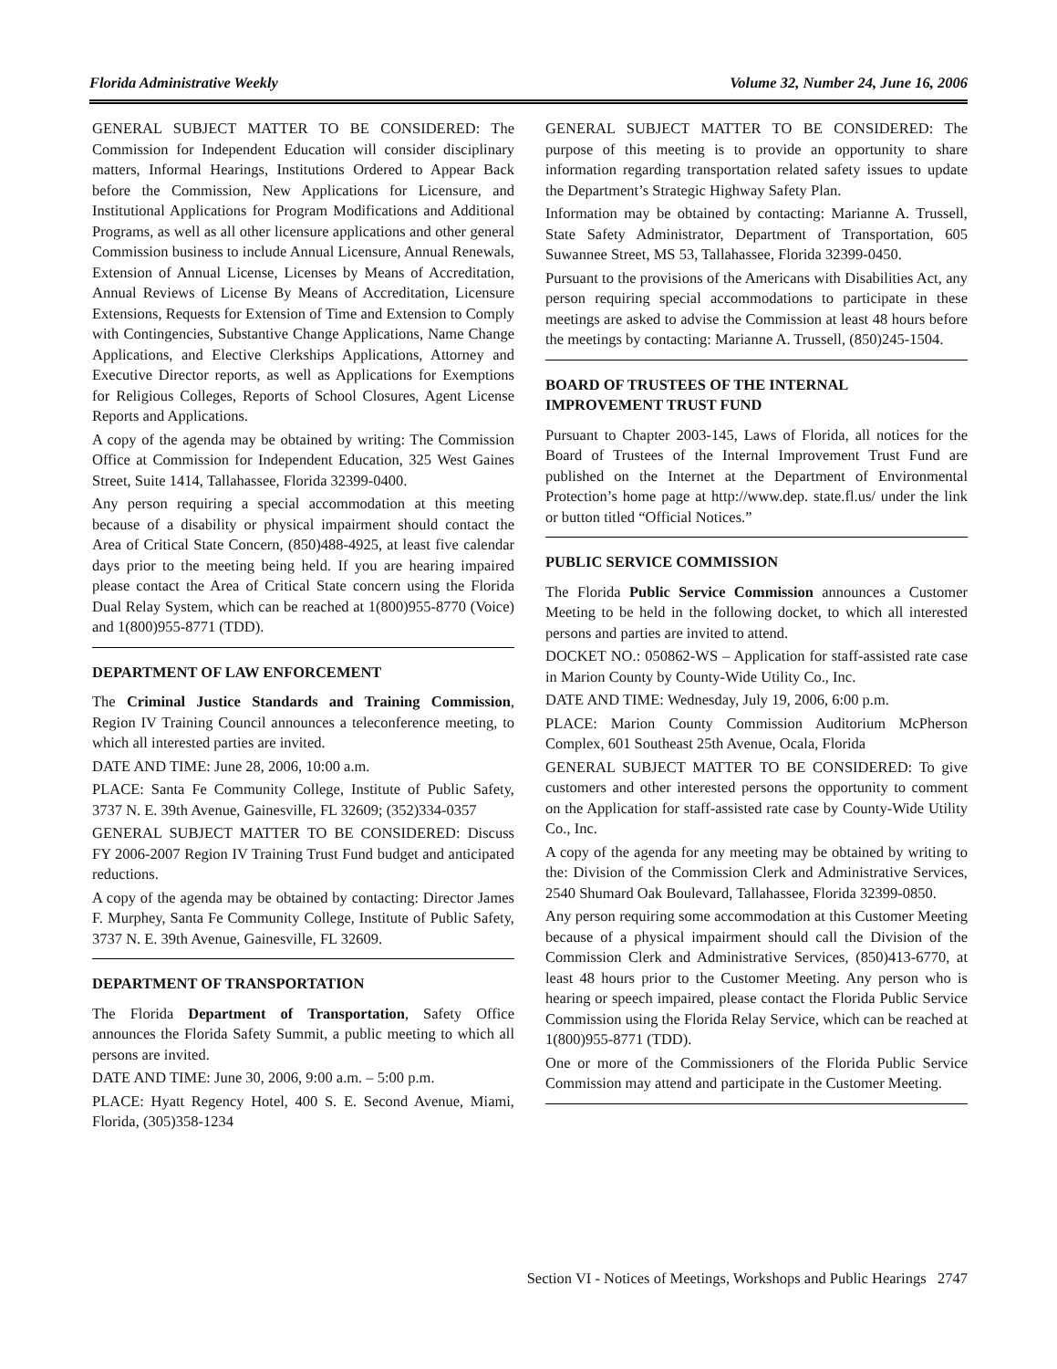Florida Administrative Weekly Volume 32, Number 24, June 16, 2006
GENERAL SUBJECT MATTER TO BE CONSIDERED: The Commission for Independent Education will consider disciplinary matters, Informal Hearings, Institutions Ordered to Appear Back before the Commission, New Applications for Licensure, and Institutional Applications for Program Modifications and Additional Programs, as well as all other licensure applications and other general Commission business to include Annual Licensure, Annual Renewals, Extension of Annual License, Licenses by Means of Accreditation, Annual Reviews of License By Means of Accreditation, Licensure Extensions, Requests for Extension of Time and Extension to Comply with Contingencies, Substantive Change Applications, Name Change Applications, and Elective Clerkships Applications, Attorney and Executive Director reports, as well as Applications for Exemptions for Religious Colleges, Reports of School Closures, Agent License Reports and Applications.
A copy of the agenda may be obtained by writing: The Commission Office at Commission for Independent Education, 325 West Gaines Street, Suite 1414, Tallahassee, Florida 32399-0400.
Any person requiring a special accommodation at this meeting because of a disability or physical impairment should contact the Area of Critical State Concern, (850)488-4925, at least five calendar days prior to the meeting being held. If you are hearing impaired please contact the Area of Critical State concern using the Florida Dual Relay System, which can be reached at 1(800)955-8770 (Voice) and 1(800)955-8771 (TDD).
DEPARTMENT OF LAW ENFORCEMENT
The Criminal Justice Standards and Training Commission, Region IV Training Council announces a teleconference meeting, to which all interested parties are invited.
DATE AND TIME: June 28, 2006, 10:00 a.m.
PLACE: Santa Fe Community College, Institute of Public Safety, 3737 N. E. 39th Avenue, Gainesville, FL 32609; (352)334-0357
GENERAL SUBJECT MATTER TO BE CONSIDERED: Discuss FY 2006-2007 Region IV Training Trust Fund budget and anticipated reductions.
A copy of the agenda may be obtained by contacting: Director James F. Murphey, Santa Fe Community College, Institute of Public Safety, 3737 N. E. 39th Avenue, Gainesville, FL 32609.
DEPARTMENT OF TRANSPORTATION
The Florida Department of Transportation, Safety Office announces the Florida Safety Summit, a public meeting to which all persons are invited.
DATE AND TIME: June 30, 2006, 9:00 a.m. – 5:00 p.m.
PLACE: Hyatt Regency Hotel, 400 S. E. Second Avenue, Miami, Florida, (305)358-1234
GENERAL SUBJECT MATTER TO BE CONSIDERED: The purpose of this meeting is to provide an opportunity to share information regarding transportation related safety issues to update the Department’s Strategic Highway Safety Plan.
Information may be obtained by contacting: Marianne A. Trussell, State Safety Administrator, Department of Transportation, 605 Suwannee Street, MS 53, Tallahassee, Florida 32399-0450.
Pursuant to the provisions of the Americans with Disabilities Act, any person requiring special accommodations to participate in these meetings are asked to advise the Commission at least 48 hours before the meetings by contacting: Marianne A. Trussell, (850)245-1504.
BOARD OF TRUSTEES OF THE INTERNAL IMPROVEMENT TRUST FUND
Pursuant to Chapter 2003-145, Laws of Florida, all notices for the Board of Trustees of the Internal Improvement Trust Fund are published on the Internet at the Department of Environmental Protection’s home page at http://www.dep. state.fl.us/ under the link or button titled “Official Notices.”
PUBLIC SERVICE COMMISSION
The Florida Public Service Commission announces a Customer Meeting to be held in the following docket, to which all interested persons and parties are invited to attend.
DOCKET NO.: 050862-WS – Application for staff-assisted rate case in Marion County by County-Wide Utility Co., Inc.
DATE AND TIME: Wednesday, July 19, 2006, 6:00 p.m.
PLACE: Marion County Commission Auditorium McPherson Complex, 601 Southeast 25th Avenue, Ocala, Florida
GENERAL SUBJECT MATTER TO BE CONSIDERED: To give customers and other interested persons the opportunity to comment on the Application for staff-assisted rate case by County-Wide Utility Co., Inc.
A copy of the agenda for any meeting may be obtained by writing to the: Division of the Commission Clerk and Administrative Services, 2540 Shumard Oak Boulevard, Tallahassee, Florida 32399-0850.
Any person requiring some accommodation at this Customer Meeting because of a physical impairment should call the Division of the Commission Clerk and Administrative Services, (850)413-6770, at least 48 hours prior to the Customer Meeting. Any person who is hearing or speech impaired, please contact the Florida Public Service Commission using the Florida Relay Service, which can be reached at 1(800)955-8771 (TDD).
One or more of the Commissioners of the Florida Public Service Commission may attend and participate in the Customer Meeting.
Section VI - Notices of Meetings, Workshops and Public Hearings 2747